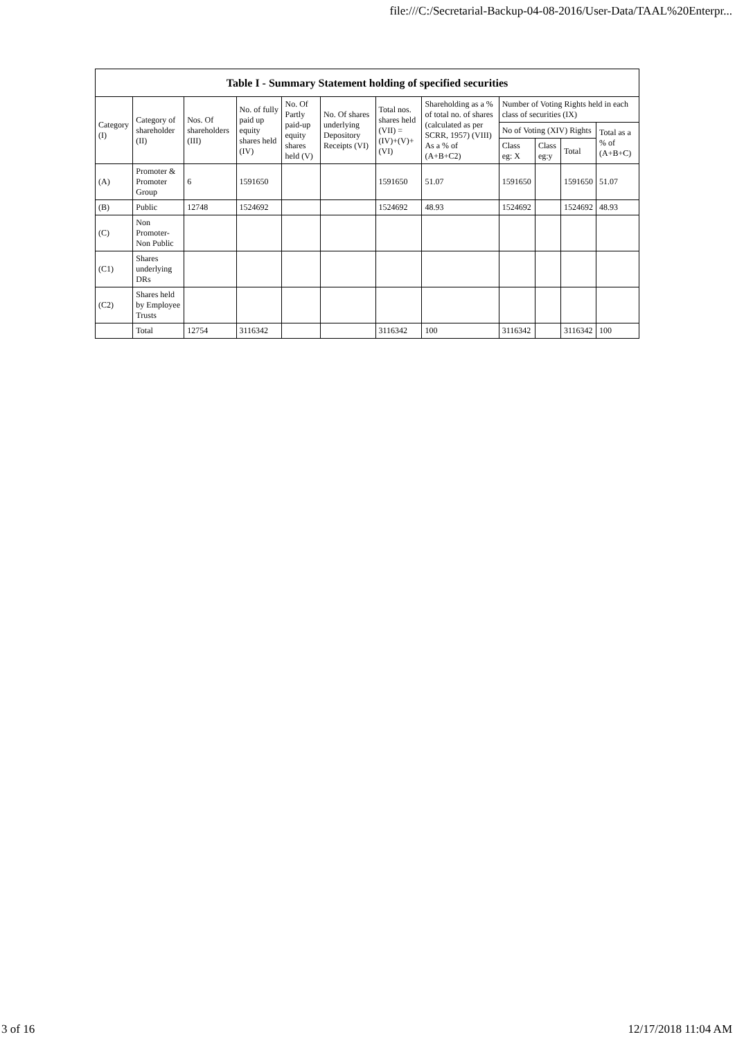file:///C:/Secretarial-Backup-04-08-2016/User-Data/TAAL%20Enterpr...
| Table I - Summary Statement holding of specified securities | | | | | | | | | | | |
| --- | --- | --- | --- | --- | --- | --- | --- | --- | --- | --- | --- |
| Category (I) | Category of shareholder (II) | Nos. Of shareholders (III) | No. of fully paid up equity shares held (IV) | No. Of Partly paid-up equity shares held (V) | No. Of shares underlying Depository Receipts (VI) | Total nos. shares held (VII) = (IV)+(V)+ (VI) | Shareholding as a % of total no. of shares (calculated as per SCRR, 1957) (VIII) As a % of (A+B+C2) | Number of Voting Rights held in each class of securities (IX) | | | |
| | | | | | | | | No of Voting (XIV) Rights | | | Total as a % of (A+B+C) |
| | | | | | | | | Class eg: X | Class eg:y | Total | |
| (A) | Promoter & Promoter Group | 6 | 1591650 | | | 1591650 | 51.07 | 1591650 | | 1591650 | 51.07 |
| (B) | Public | 12748 | 1524692 | | | 1524692 | 48.93 | 1524692 | | 1524692 | 48.93 |
| (C) | Non Promoter- Non Public | | | | | | | | | | |
| (C1) | Shares underlying DRs | | | | | | | | | | |
| (C2) | Shares held by Employee Trusts | | | | | | | | | | |
| | Total | 12754 | 3116342 | | | 3116342 | 100 | 3116342 | | 3116342 | 100 |
3 of 16 12/17/2018 11:04 AM